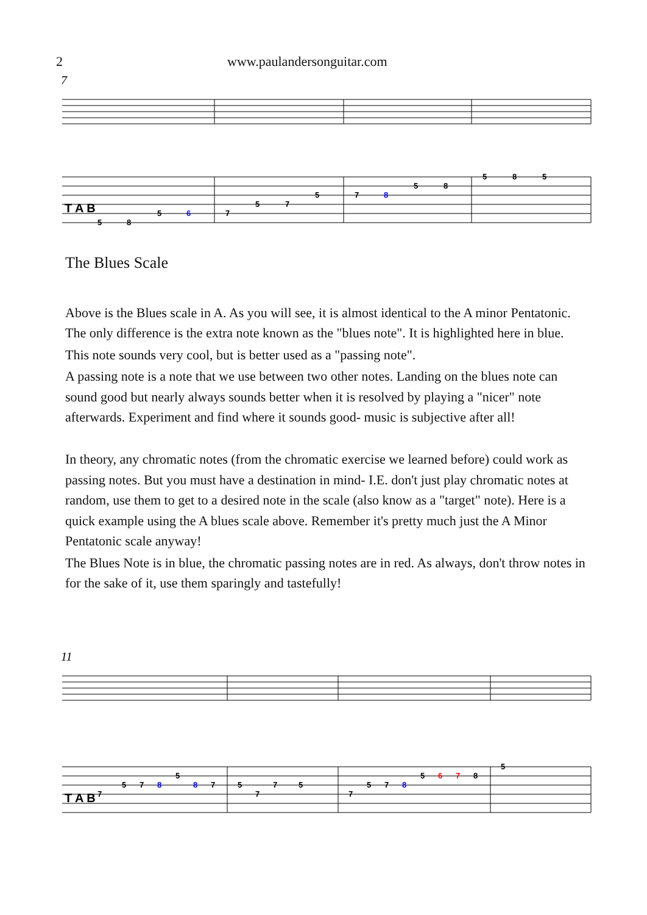2 www.paulandersonguitar.com
7
T A B
5
8
5
6
7
5
7
5
7
8
5
8
5
8
5
The Blues Scale
Above is the Blues scale in A. As you will see, it is almost identical to the A minor Pentatonic. The only difference is the extra note known as the "blues note". It is highlighted here in blue.
This note sounds very cool, but is better used as a "passing note".
A passing note is a note that we use between two other notes. Landing on the blues note can sound good but nearly always sounds better when it is resolved by playing a "nicer" note afterwards. Experiment and find where it sounds good- music is subjective after all!
In theory, any chromatic notes (from the chromatic exercise we learned before) could work as passing notes. But you must have a destination in mind- I.E. don't just play chromatic notes at random, use them to get to a desired note in the scale (also know as a "target" note). Here is a quick example using the A blues scale above. Remember it's pretty much just the A Minor Pentatonic scale anyway!
The Blues Note is in blue, the chromatic passing notes are in red. As always, don't throw notes in for the sake of it, use them sparingly and tastefully!
11
T A B
7
5
7
8
5
8
7
5
7
7
5
7
5
7
8
5
6
7
8
5